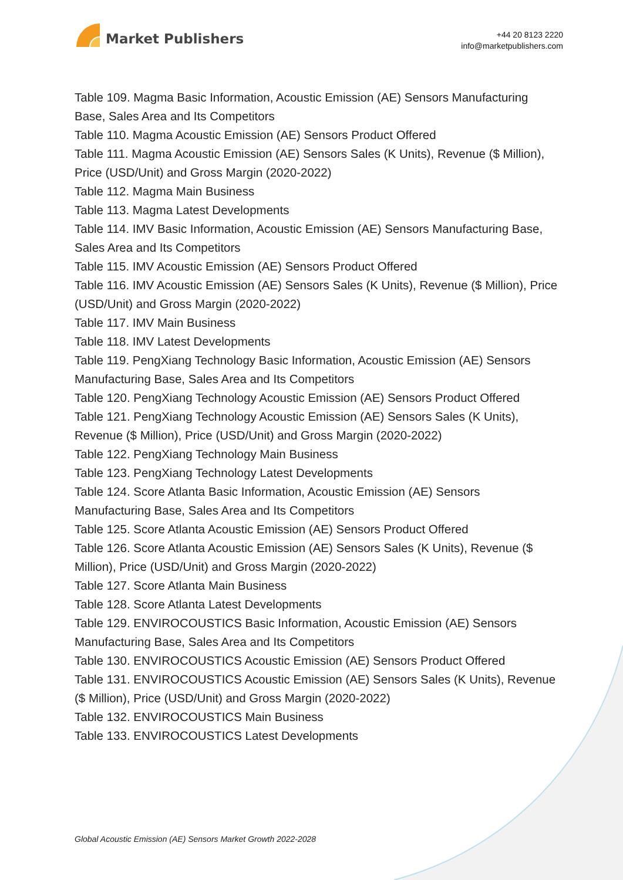Market Publishers
+44 20 8123 2220
info@marketpublishers.com
Table 109. Magma Basic Information, Acoustic Emission (AE) Sensors Manufacturing Base, Sales Area and Its Competitors
Table 110. Magma Acoustic Emission (AE) Sensors Product Offered
Table 111. Magma Acoustic Emission (AE) Sensors Sales (K Units), Revenue ($ Million), Price (USD/Unit) and Gross Margin (2020-2022)
Table 112. Magma Main Business
Table 113. Magma Latest Developments
Table 114. IMV Basic Information, Acoustic Emission (AE) Sensors Manufacturing Base, Sales Area and Its Competitors
Table 115. IMV Acoustic Emission (AE) Sensors Product Offered
Table 116. IMV Acoustic Emission (AE) Sensors Sales (K Units), Revenue ($ Million), Price (USD/Unit) and Gross Margin (2020-2022)
Table 117. IMV Main Business
Table 118. IMV Latest Developments
Table 119. PengXiang Technology Basic Information, Acoustic Emission (AE) Sensors Manufacturing Base, Sales Area and Its Competitors
Table 120. PengXiang Technology Acoustic Emission (AE) Sensors Product Offered
Table 121. PengXiang Technology Acoustic Emission (AE) Sensors Sales (K Units), Revenue ($ Million), Price (USD/Unit) and Gross Margin (2020-2022)
Table 122. PengXiang Technology Main Business
Table 123. PengXiang Technology Latest Developments
Table 124. Score Atlanta Basic Information, Acoustic Emission (AE) Sensors Manufacturing Base, Sales Area and Its Competitors
Table 125. Score Atlanta Acoustic Emission (AE) Sensors Product Offered
Table 126. Score Atlanta Acoustic Emission (AE) Sensors Sales (K Units), Revenue ($ Million), Price (USD/Unit) and Gross Margin (2020-2022)
Table 127. Score Atlanta Main Business
Table 128. Score Atlanta Latest Developments
Table 129. ENVIROCOUSTICS Basic Information, Acoustic Emission (AE) Sensors Manufacturing Base, Sales Area and Its Competitors
Table 130. ENVIROCOUSTICS Acoustic Emission (AE) Sensors Product Offered
Table 131. ENVIROCOUSTICS Acoustic Emission (AE) Sensors Sales (K Units), Revenue ($ Million), Price (USD/Unit) and Gross Margin (2020-2022)
Table 132. ENVIROCOUSTICS Main Business
Table 133. ENVIROCOUSTICS Latest Developments
Global Acoustic Emission (AE) Sensors Market Growth 2022-2028